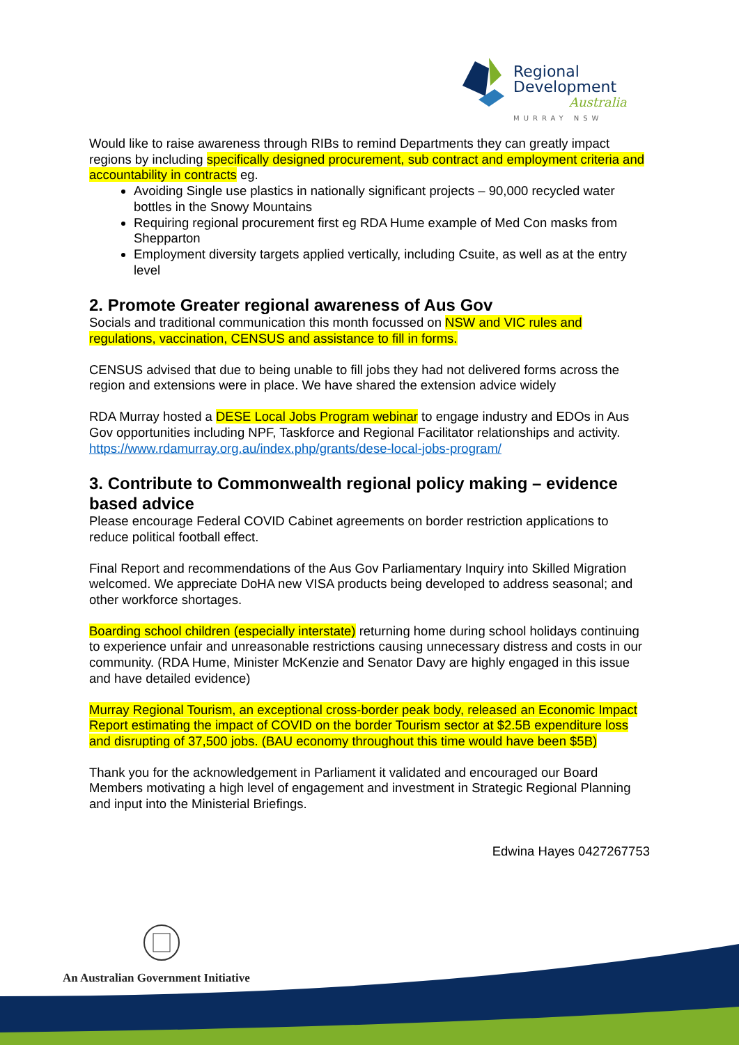Regional
Development
Australia
MURRAY NSW
Would like to raise awareness through RIBs to remind Departments they can greatly impact regions by including specifically designed procurement, sub contract and employment criteria and accountability in contracts eg.
Avoiding Single use plastics in nationally significant projects – 90,000 recycled water bottles in the Snowy Mountains
Requiring regional procurement first eg RDA Hume example of Med Con masks from Shepparton
Employment diversity targets applied vertically, including Csuite, as well as at the entry level
2. Promote Greater regional awareness of Aus Gov
Socials and traditional communication this month focussed on NSW and VIC rules and regulations, vaccination, CENSUS and assistance to fill in forms.
CENSUS advised that due to being unable to fill jobs they had not delivered forms across the region and extensions were in place. We have shared the extension advice widely
RDA Murray hosted a DESE Local Jobs Program webinar to engage industry and EDOs in Aus Gov opportunities including NPF, Taskforce and Regional Facilitator relationships and activity. https://www.rdamurray.org.au/index.php/grants/dese-local-jobs-program/
3. Contribute to Commonwealth regional policy making – evidence based advice
Please encourage Federal COVID Cabinet agreements on border restriction applications to reduce political football effect.
Final Report and recommendations of the Aus Gov Parliamentary Inquiry into Skilled Migration welcomed. We appreciate DoHA new VISA products being developed to address seasonal; and other workforce shortages.
Boarding school children (especially interstate) returning home during school holidays continuing to experience unfair and unreasonable restrictions causing unnecessary distress and costs in our community. (RDA Hume, Minister McKenzie and Senator Davy are highly engaged in this issue and have detailed evidence)
Murray Regional Tourism, an exceptional cross-border peak body, released an Economic Impact Report estimating the impact of COVID on the border Tourism sector at $2.5B expenditure loss and disrupting of 37,500 jobs. (BAU economy throughout this time would have been $5B)
Thank you for the acknowledgement in Parliament it validated and encouraged our Board Members motivating a high level of engagement and investment in Strategic Regional Planning and input into the Ministerial Briefings.
Edwina Hayes 0427267753
An Australian Government Initiative